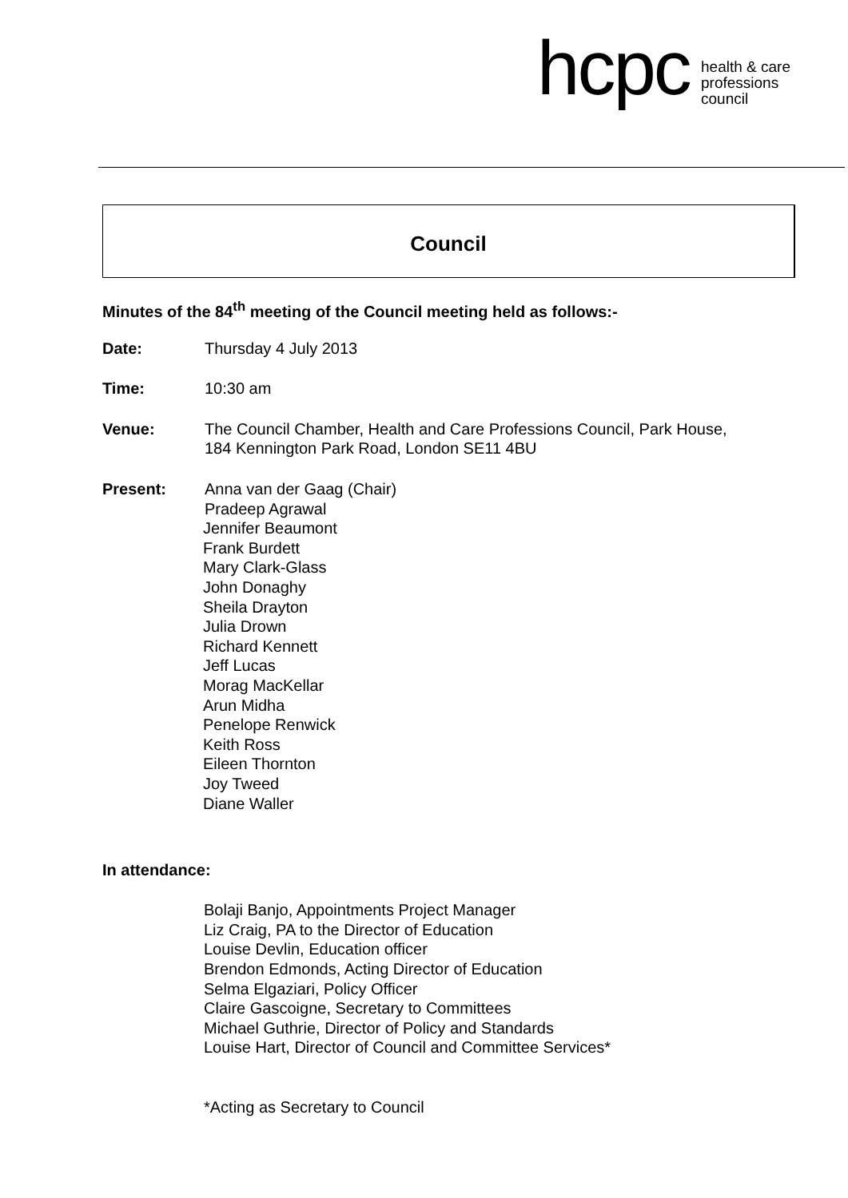hcpc health & care
professions
council
Council
Minutes of the 84<sup>th</sup> meeting of the Council meeting held as follows:-
Date: Thursday 4 July 2013
Time: 10:30 am
Venue: The Council Chamber, Health and Care Professions Council, Park House,
184 Kennington Park Road, London SE11 4BU
Present: Anna van der Gaag (Chair)
Pradeep Agrawal
Jennifer Beaumont
Frank Burdett
Mary Clark-Glass
John Donaghy
Sheila Drayton
Julia Drown
Richard Kennett
Jeff Lucas
Morag MacKellar
Arun Midha
Penelope Renwick
Keith Ross
Eileen Thornton
Joy Tweed
Diane Waller
In attendance:
Bolaji Banjo, Appointments Project Manager
Liz Craig, PA to the Director of Education
Louise Devlin, Education officer
Brendon Edmonds, Acting Director of Education
Selma Elgaziari, Policy Officer
Claire Gascoigne, Secretary to Committees
Michael Guthrie, Director of Policy and Standards
Louise Hart, Director of Council and Committee Services*
*Acting as Secretary to Council